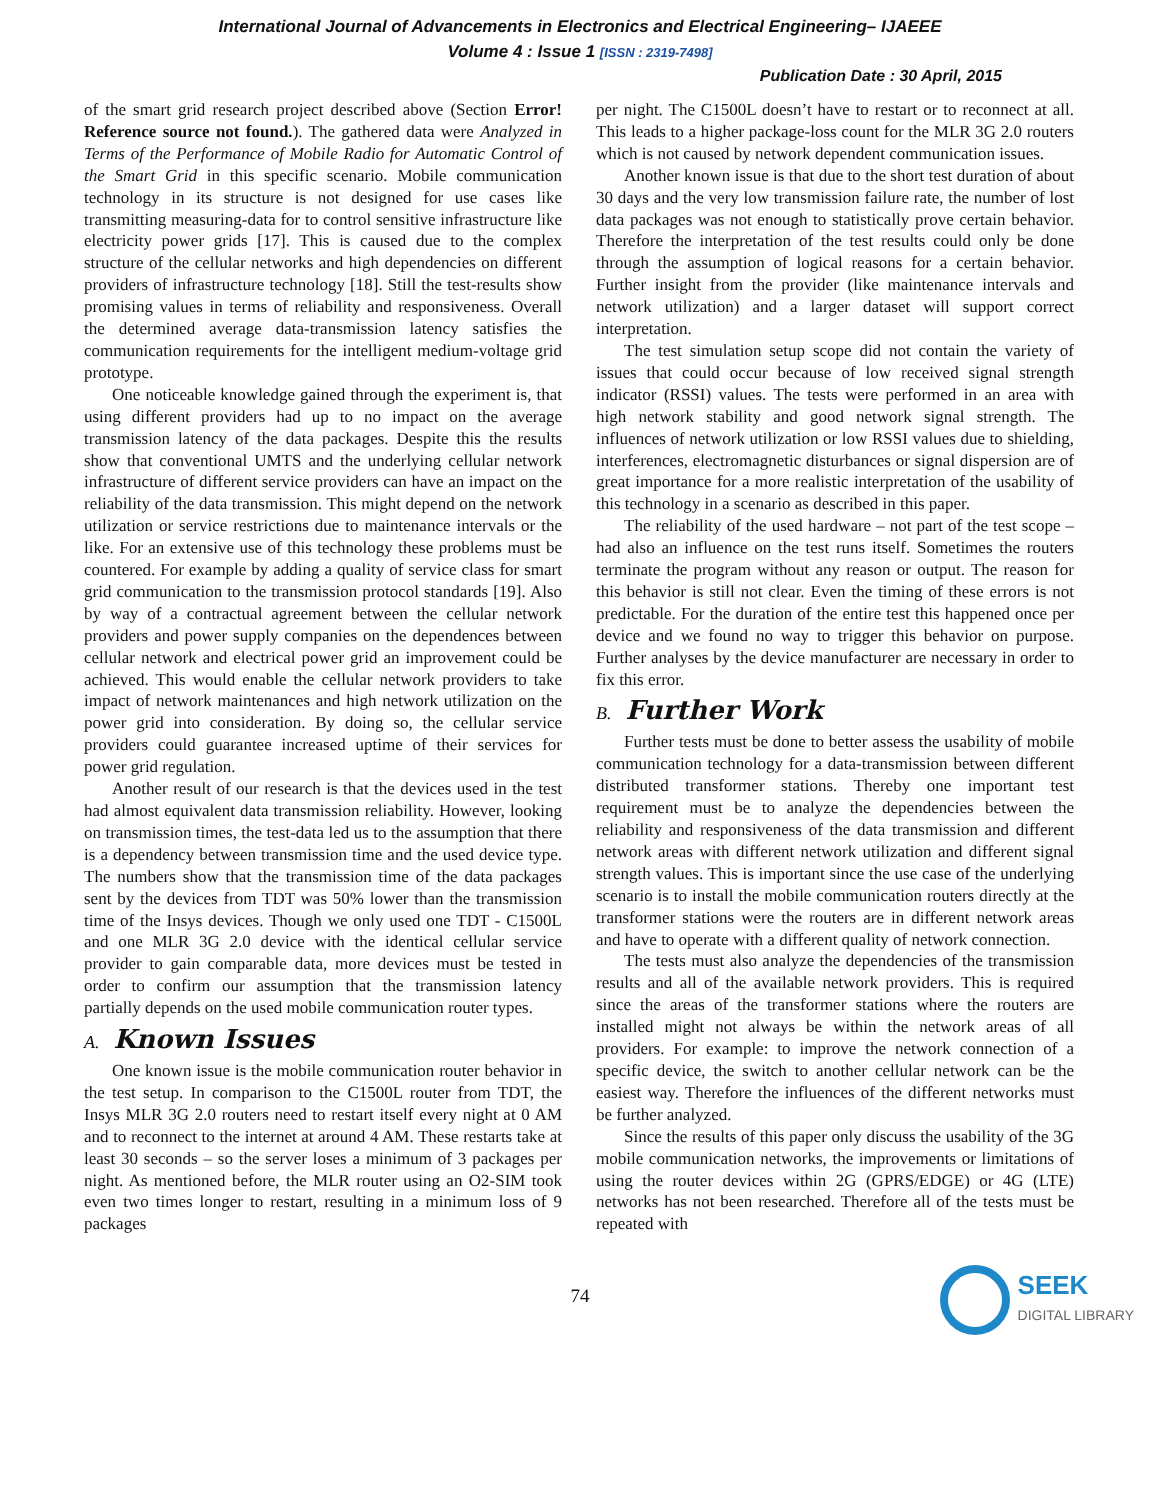International Journal of Advancements in Electronics and Electrical Engineering– IJAEEE
Volume 4 : Issue 1 [ISSN : 2319-7498]
Publication Date : 30 April, 2015
of the smart grid research project described above (Section Error! Reference source not found.). The gathered data were Analyzed in Terms of the Performance of Mobile Radio for Automatic Control of the Smart Grid in this specific scenario. Mobile communication technology in its structure is not designed for use cases like transmitting measuring-data for to control sensitive infrastructure like electricity power grids [17]. This is caused due to the complex structure of the cellular networks and high dependencies on different providers of infrastructure technology [18]. Still the test-results show promising values in terms of reliability and responsiveness. Overall the determined average data-transmission latency satisfies the communication requirements for the intelligent medium-voltage grid prototype.
One noticeable knowledge gained through the experiment is, that using different providers had up to no impact on the average transmission latency of the data packages. Despite this the results show that conventional UMTS and the underlying cellular network infrastructure of different service providers can have an impact on the reliability of the data transmission. This might depend on the network utilization or service restrictions due to maintenance intervals or the like. For an extensive use of this technology these problems must be countered. For example by adding a quality of service class for smart grid communication to the transmission protocol standards [19]. Also by way of a contractual agreement between the cellular network providers and power supply companies on the dependences between cellular network and electrical power grid an improvement could be achieved. This would enable the cellular network providers to take impact of network maintenances and high network utilization on the power grid into consideration. By doing so, the cellular service providers could guarantee increased uptime of their services for power grid regulation.
Another result of our research is that the devices used in the test had almost equivalent data transmission reliability. However, looking on transmission times, the test-data led us to the assumption that there is a dependency between transmission time and the used device type. The numbers show that the transmission time of the data packages sent by the devices from TDT was 50% lower than the transmission time of the Insys devices. Though we only used one TDT - C1500L and one MLR 3G 2.0 device with the identical cellular service provider to gain comparable data, more devices must be tested in order to confirm our assumption that the transmission latency partially depends on the used mobile communication router types.
A. Known Issues
One known issue is the mobile communication router behavior in the test setup. In comparison to the C1500L router from TDT, the Insys MLR 3G 2.0 routers need to restart itself every night at 0 AM and to reconnect to the internet at around 4 AM. These restarts take at least 30 seconds – so the server loses a minimum of 3 packages per night. As mentioned before, the MLR router using an O2-SIM took even two times longer to restart, resulting in a minimum loss of 9 packages
per night. The C1500L doesn’t have to restart or to reconnect at all. This leads to a higher package-loss count for the MLR 3G 2.0 routers which is not caused by network dependent communication issues.
Another known issue is that due to the short test duration of about 30 days and the very low transmission failure rate, the number of lost data packages was not enough to statistically prove certain behavior. Therefore the interpretation of the test results could only be done through the assumption of logical reasons for a certain behavior. Further insight from the provider (like maintenance intervals and network utilization) and a larger dataset will support correct interpretation.
The test simulation setup scope did not contain the variety of issues that could occur because of low received signal strength indicator (RSSI) values. The tests were performed in an area with high network stability and good network signal strength. The influences of network utilization or low RSSI values due to shielding, interferences, electromagnetic disturbances or signal dispersion are of great importance for a more realistic interpretation of the usability of this technology in a scenario as described in this paper.
The reliability of the used hardware – not part of the test scope – had also an influence on the test runs itself. Sometimes the routers terminate the program without any reason or output. The reason for this behavior is still not clear. Even the timing of these errors is not predictable. For the duration of the entire test this happened once per device and we found no way to trigger this behavior on purpose. Further analyses by the device manufacturer are necessary in order to fix this error.
B. Further Work
Further tests must be done to better assess the usability of mobile communication technology for a data-transmission between different distributed transformer stations. Thereby one important test requirement must be to analyze the dependencies between the reliability and responsiveness of the data transmission and different network areas with different network utilization and different signal strength values. This is important since the use case of the underlying scenario is to install the mobile communication routers directly at the transformer stations were the routers are in different network areas and have to operate with a different quality of network connection.
The tests must also analyze the dependencies of the transmission results and all of the available network providers. This is required since the areas of the transformer stations where the routers are installed might not always be within the network areas of all providers. For example: to improve the network connection of a specific device, the switch to another cellular network can be the easiest way. Therefore the influences of the different networks must be further analyzed.
Since the results of this paper only discuss the usability of the 3G mobile communication networks, the improvements or limitations of using the router devices within 2G (GPRS/EDGE) or 4G (LTE) networks has not been researched. Therefore all of the tests must be repeated with
74
SEEK
DIGITAL LIBRARY